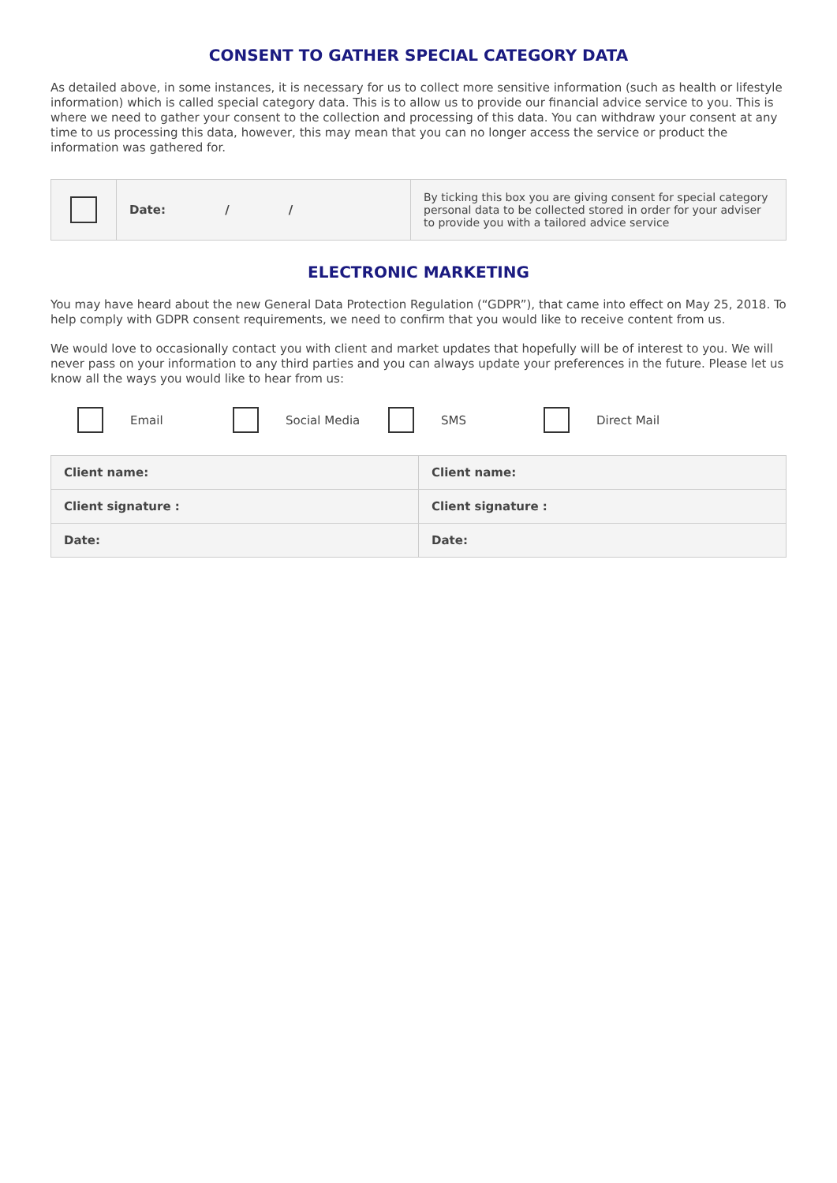CONSENT TO GATHER SPECIAL CATEGORY DATA
As detailed above, in some instances, it is necessary for us to collect more sensitive information (such as health or lifestyle information) which is called special category data. This is to allow us to provide our financial advice service to you. This is where we need to gather your consent to the collection and processing of this data. You can withdraw your consent at any time to us processing this data, however, this may mean that you can no longer access the service or product the information was gathered for.
| | Date: / / | By ticking this box you are giving consent for special category personal data to be collected stored in order for your adviser to provide you with a tailored advice service |
ELECTRONIC MARKETING
You may have heard about the new General Data Protection Regulation (“GDPR”), that came into effect on May 25, 2018. To help comply with GDPR consent requirements, we need to confirm that you would like to receive content from us.
We would love to occasionally contact you with client and market updates that hopefully will be of interest to you. We will never pass on your information to any third parties and you can always update your preferences in the future. Please let us know all the ways you would like to hear from us:
Email Social Media SMS Direct Mail
| Client name: | Client name: |
| Client signature : | Client signature : |
| Date: | Date: |